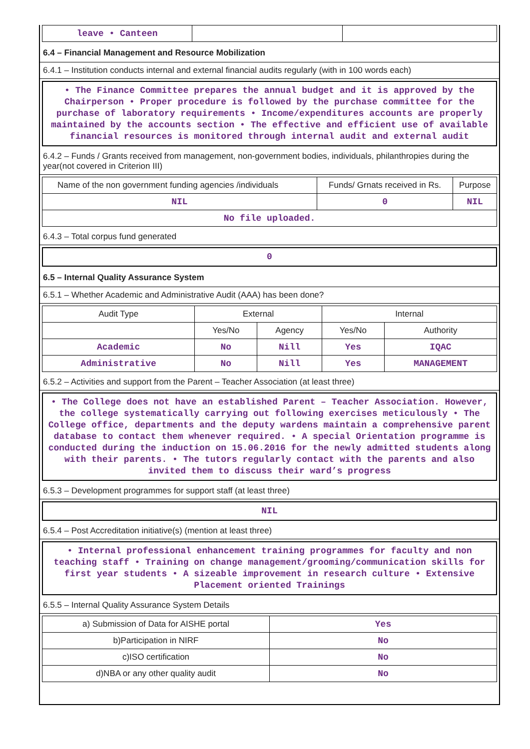| leave • Canteen | | |
6.4 – Financial Management and Resource Mobilization
6.4.1 – Institution conducts internal and external financial audits regularly (with in 100 words each)
• The Finance Committee prepares the annual budget and it is approved by the Chairperson • Proper procedure is followed by the purchase committee for the purchase of laboratory requirements • Income/expenditures accounts are properly maintained by the accounts section • The effective and efficient use of available financial resources is monitored through internal audit and external audit
6.4.2 – Funds / Grants received from management, non-government bodies, individuals, philanthropies during the year(not covered in Criterion III)
| Name of the non government funding agencies /individuals | Funds/ Grnats received in Rs. | Purpose |
| --- | --- | --- |
| NIL | 0 | NIL |
| No file uploaded. | | |
6.4.3 – Total corpus fund generated
0
6.5 – Internal Quality Assurance System
6.5.1 – Whether Academic and Administrative Audit (AAA) has been done?
| Audit Type | External | | Internal | |
| --- | --- | --- | --- | --- |
| | Yes/No | Agency | Yes/No | Authority |
| Academic | No | Nill | Yes | IQAC |
| Administrative | No | Nill | Yes | MANAGEMENT |
6.5.2 – Activities and support from the Parent – Teacher Association (at least three)
• The College does not have an established Parent – Teacher Association. However, the college systematically carrying out following exercises meticulously • The College office, departments and the deputy wardens maintain a comprehensive parent database to contact them whenever required. • A special Orientation programme is conducted during the induction on 15.06.2016 for the newly admitted students along with their parents. • The tutors regularly contact with the parents and also invited them to discuss their ward’s progress
6.5.3 – Development programmes for support staff (at least three)
NIL
6.5.4 – Post Accreditation initiative(s) (mention at least three)
• Internal professional enhancement training programmes for faculty and non teaching staff • Training on change management/grooming/communication skills for first year students • A sizeable improvement in research culture • Extensive Placement oriented Trainings
6.5.5 – Internal Quality Assurance System Details
| a) Submission of Data for AISHE portal | Yes |
| b)Participation in NIRF | No |
| c)ISO certification | No |
| d)NBA or any other quality audit | No |